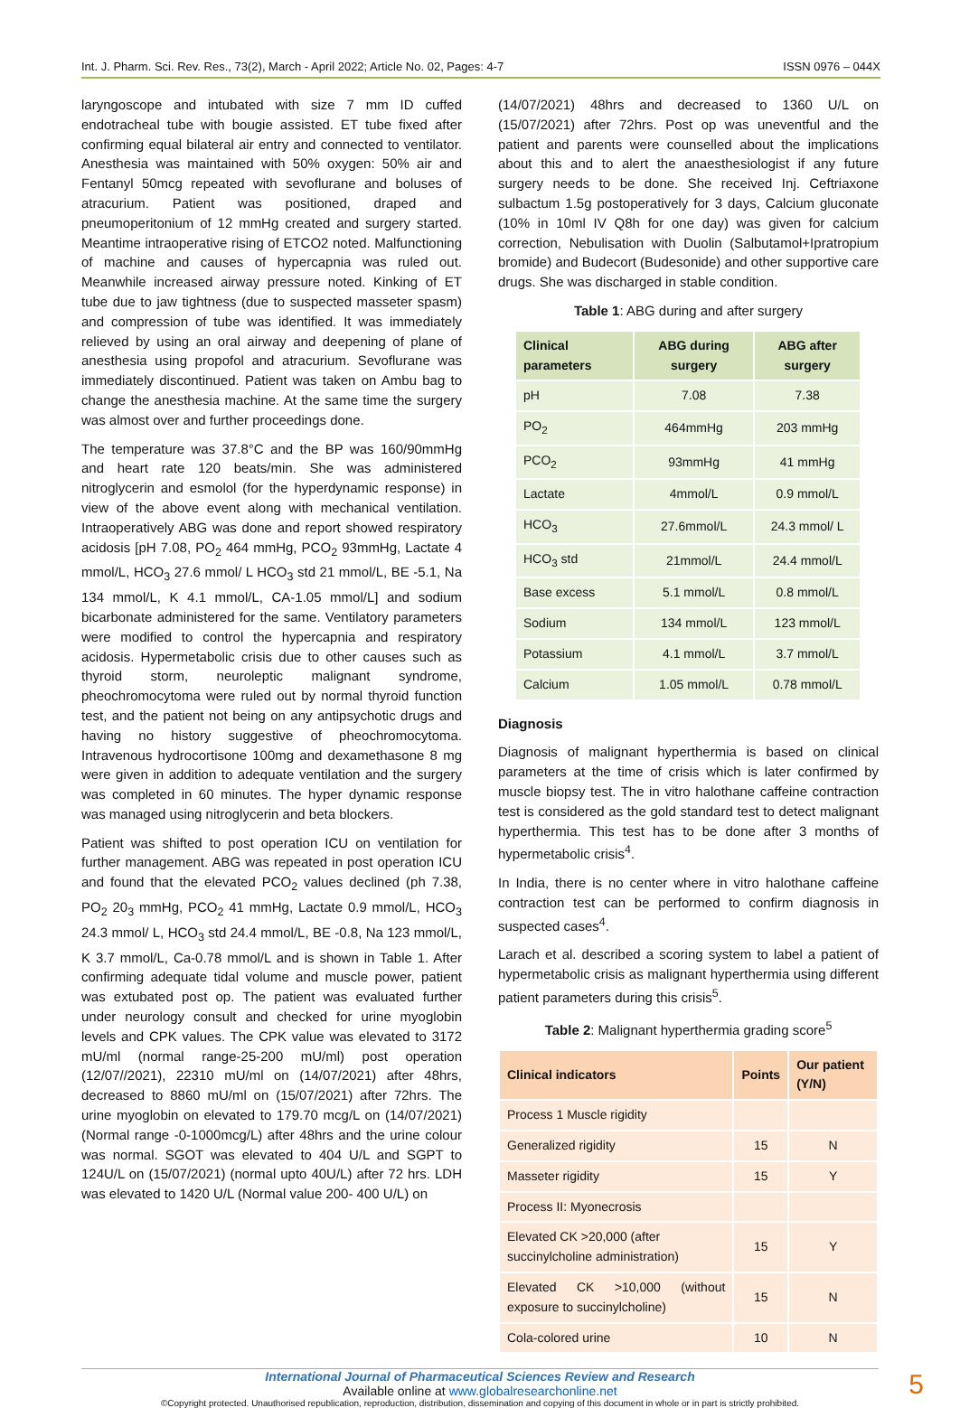Int. J. Pharm. Sci. Rev. Res., 73(2), March - April 2022; Article No. 02, Pages: 4-7 ISSN 0976 – 044X
laryngoscope and intubated with size 7 mm ID cuffed endotracheal tube with bougie assisted. ET tube fixed after confirming equal bilateral air entry and connected to ventilator. Anesthesia was maintained with 50% oxygen: 50% air and Fentanyl 50mcg repeated with sevoflurane and boluses of atracurium. Patient was positioned, draped and pneumoperitonium of 12 mmHg created and surgery started. Meantime intraoperative rising of ETCO2 noted. Malfunctioning of machine and causes of hypercapnia was ruled out. Meanwhile increased airway pressure noted. Kinking of ET tube due to jaw tightness (due to suspected masseter spasm) and compression of tube was identified. It was immediately relieved by using an oral airway and deepening of plane of anesthesia using propofol and atracurium. Sevoflurane was immediately discontinued. Patient was taken on Ambu bag to change the anesthesia machine. At the same time the surgery was almost over and further proceedings done.
The temperature was 37.8°C and the BP was 160/90mmHg and heart rate 120 beats/min. She was administered nitroglycerin and esmolol (for the hyperdynamic response) in view of the above event along with mechanical ventilation. Intraoperatively ABG was done and report showed respiratory acidosis [pH 7.08, PO<sub>2</sub> 464 mmHg, PCO<sub>2</sub> 93mmHg, Lactate 4 mmol/L, HCO<sub>3</sub> 27.6 mmol/ L HCO<sub>3</sub> std 21 mmol/L, BE -5.1, Na 134 mmol/L, K 4.1 mmol/L, CA-1.05 mmol/L] and sodium bicarbonate administered for the same. Ventilatory parameters were modified to control the hypercapnia and respiratory acidosis. Hypermetabolic crisis due to other causes such as thyroid storm, neuroleptic malignant syndrome, pheochromocytoma were ruled out by normal thyroid function test, and the patient not being on any antipsychotic drugs and having no history suggestive of pheochromocytoma. Intravenous hydrocortisone 100mg and dexamethasone 8 mg were given in addition to adequate ventilation and the surgery was completed in 60 minutes. The hyper dynamic response was managed using nitroglycerin and beta blockers.
Patient was shifted to post operation ICU on ventilation for further management. ABG was repeated in post operation ICU and found that the elevated PCO<sub>2</sub> values declined (ph 7.38, PO<sub>2</sub> 20<sub>3</sub> mmHg, PCO<sub>2</sub> 41 mmHg, Lactate 0.9 mmol/L, HCO<sub>3</sub> 24.3 mmol/ L, HCO<sub>3</sub> std 24.4 mmol/L, BE -0.8, Na 123 mmol/L, K 3.7 mmol/L, Ca-0.78 mmol/L and is shown in Table 1. After confirming adequate tidal volume and muscle power, patient was extubated post op. The patient was evaluated further under neurology consult and checked for urine myoglobin levels and CPK values. The CPK value was elevated to 3172 mU/ml (normal range-25-200 mU/ml) post operation (12/07//2021), 22310 mU/ml on (14/07/2021) after 48hrs, decreased to 8860 mU/ml on (15/07/2021) after 72hrs. The urine myoglobin on elevated to 179.70 mcg/L on (14/07/2021) (Normal range -0-1000mcg/L) after 48hrs and the urine colour was normal. SGOT was elevated to 404 U/L and SGPT to 124U/L on (15/07/2021) (normal upto 40U/L) after 72 hrs. LDH was elevated to 1420 U/L (Normal value 200- 400 U/L) on
(14/07/2021) 48hrs and decreased to 1360 U/L on (15/07/2021) after 72hrs. Post op was uneventful and the patient and parents were counselled about the implications about this and to alert the anaesthesiologist if any future surgery needs to be done. She received Inj. Ceftriaxone sulbactum 1.5g postoperatively for 3 days, Calcium gluconate (10% in 10ml IV Q8h for one day) was given for calcium correction, Nebulisation with Duolin (Salbutamol+Ipratropium bromide) and Budecort (Budesonide) and other supportive care drugs. She was discharged in stable condition.
Table 1: ABG during and after surgery
| Clinical parameters | ABG during surgery | ABG after surgery |
| --- | --- | --- |
| pH | 7.08 | 7.38 |
| PO<sub>2</sub> | 464mmHg | 203 mmHg |
| PCO<sub>2</sub> | 93mmHg | 41 mmHg |
| Lactate | 4mmol/L | 0.9 mmol/L |
| HCO<sub>3</sub> | 27.6mmol/L | 24.3 mmol/ L |
| HCO<sub>3</sub> std | 21mmol/L | 24.4 mmol/L |
| Base excess | 5.1 mmol/L | 0.8 mmol/L |
| Sodium | 134 mmol/L | 123 mmol/L |
| Potassium | 4.1 mmol/L | 3.7 mmol/L |
| Calcium | 1.05 mmol/L | 0.78 mmol/L |
Diagnosis
Diagnosis of malignant hyperthermia is based on clinical parameters at the time of crisis which is later confirmed by muscle biopsy test. The in vitro halothane caffeine contraction test is considered as the gold standard test to detect malignant hyperthermia. This test has to be done after 3 months of hypermetabolic crisis<sup>4</sup>.
In India, there is no center where in vitro halothane caffeine contraction test can be performed to confirm diagnosis in suspected cases<sup>4</sup>.
Larach et al. described a scoring system to label a patient of hypermetabolic crisis as malignant hyperthermia using different patient parameters during this crisis<sup>5</sup>.
Table 2: Malignant hyperthermia grading score<sup>5</sup>
| Clinical indicators | Points | Our patient (Y/N) |
| --- | --- | --- |
| Process 1 Muscle rigidity | | |
| Generalized rigidity | 15 | N |
| Masseter rigidity | 15 | Y |
| Process II: Myonecrosis | | |
| Elevated CK >20,000 (after succinylcholine administration) | 15 | Y |
| Elevated CK >10,000 (without exposure to succinylcholine) | 15 | N |
| Cola-colored urine | 10 | N |
5
International Journal of Pharmaceutical Sciences Review and Research
Available online at www.globalresearchonline.net
©Copyright protected. Unauthorised republication, reproduction, distribution, dissemination and copying of this document in whole or in part is strictly prohibited.